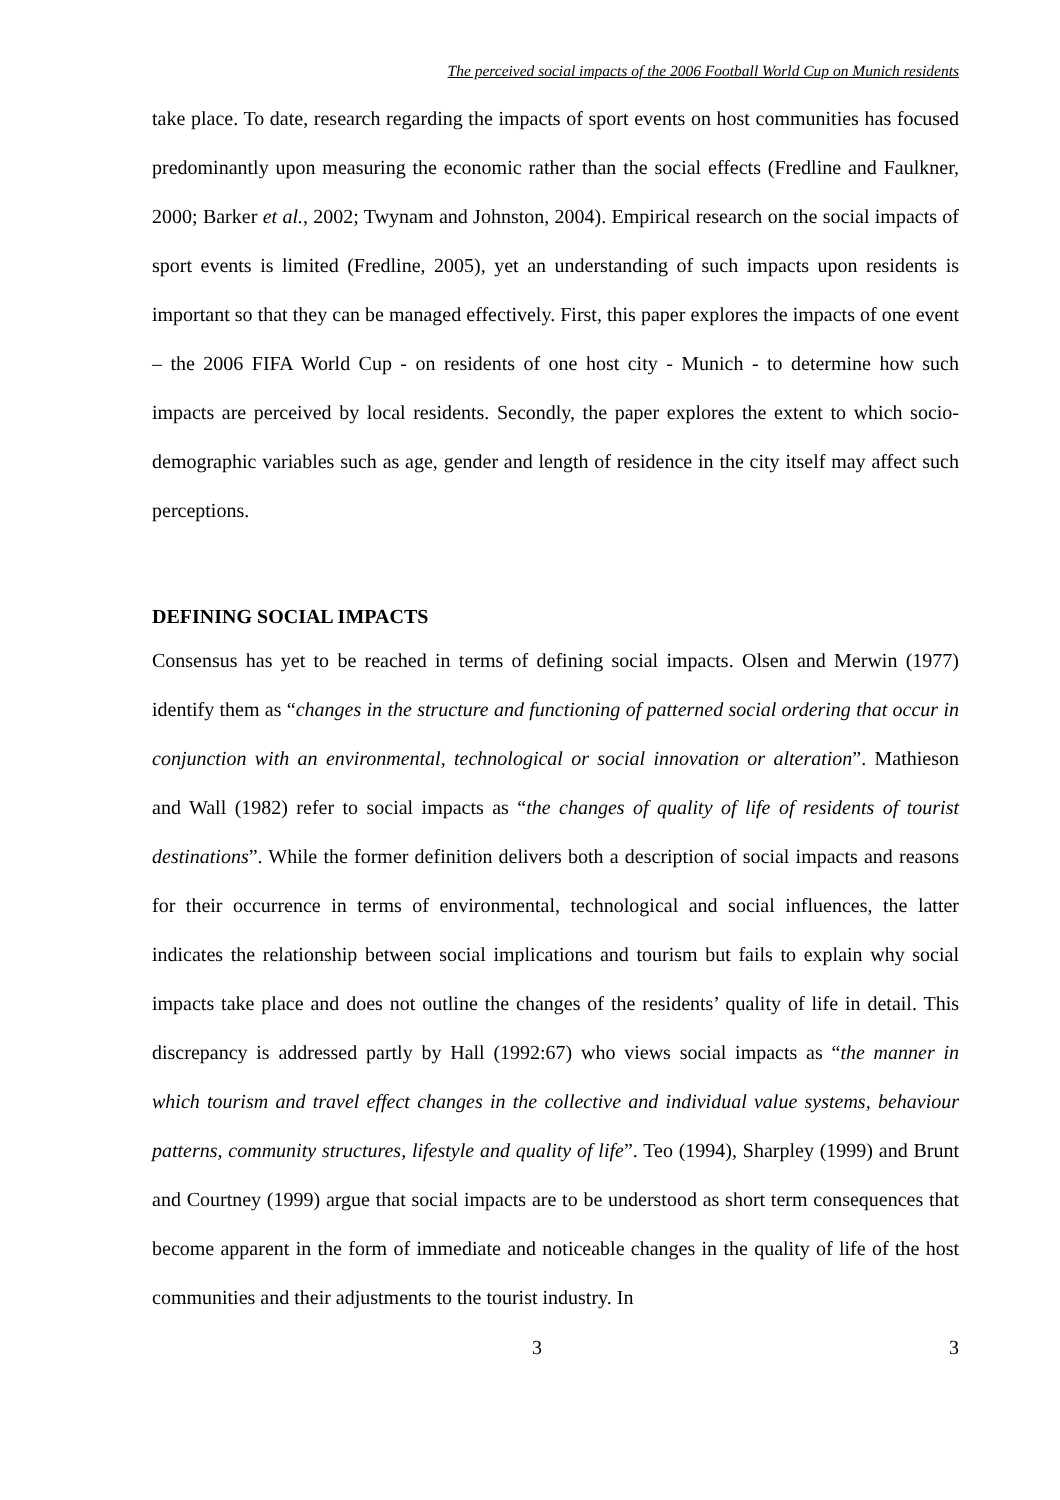The perceived social impacts of the 2006 Football World Cup on Munich residents
take place. To date, research regarding the impacts of sport events on host communities has focused predominantly upon measuring the economic rather than the social effects (Fredline and Faulkner, 2000; Barker et al., 2002; Twynam and Johnston, 2004). Empirical research on the social impacts of sport events is limited (Fredline, 2005), yet an understanding of such impacts upon residents is important so that they can be managed effectively. First, this paper explores the impacts of one event – the 2006 FIFA World Cup - on residents of one host city - Munich - to determine how such impacts are perceived by local residents. Secondly, the paper explores the extent to which socio-demographic variables such as age, gender and length of residence in the city itself may affect such perceptions.
DEFINING SOCIAL IMPACTS
Consensus has yet to be reached in terms of defining social impacts. Olsen and Merwin (1977) identify them as “changes in the structure and functioning of patterned social ordering that occur in conjunction with an environmental, technological or social innovation or alteration”. Mathieson and Wall (1982) refer to social impacts as “the changes of quality of life of residents of tourist destinations”. While the former definition delivers both a description of social impacts and reasons for their occurrence in terms of environmental, technological and social influences, the latter indicates the relationship between social implications and tourism but fails to explain why social impacts take place and does not outline the changes of the residents’ quality of life in detail. This discrepancy is addressed partly by Hall (1992:67) who views social impacts as “the manner in which tourism and travel effect changes in the collective and individual value systems, behaviour patterns, community structures, lifestyle and quality of life”. Teo (1994), Sharpley (1999) and Brunt and Courtney (1999) argue that social impacts are to be understood as short term consequences that become apparent in the form of immediate and noticeable changes in the quality of life of the host communities and their adjustments to the tourist industry. In
3 3